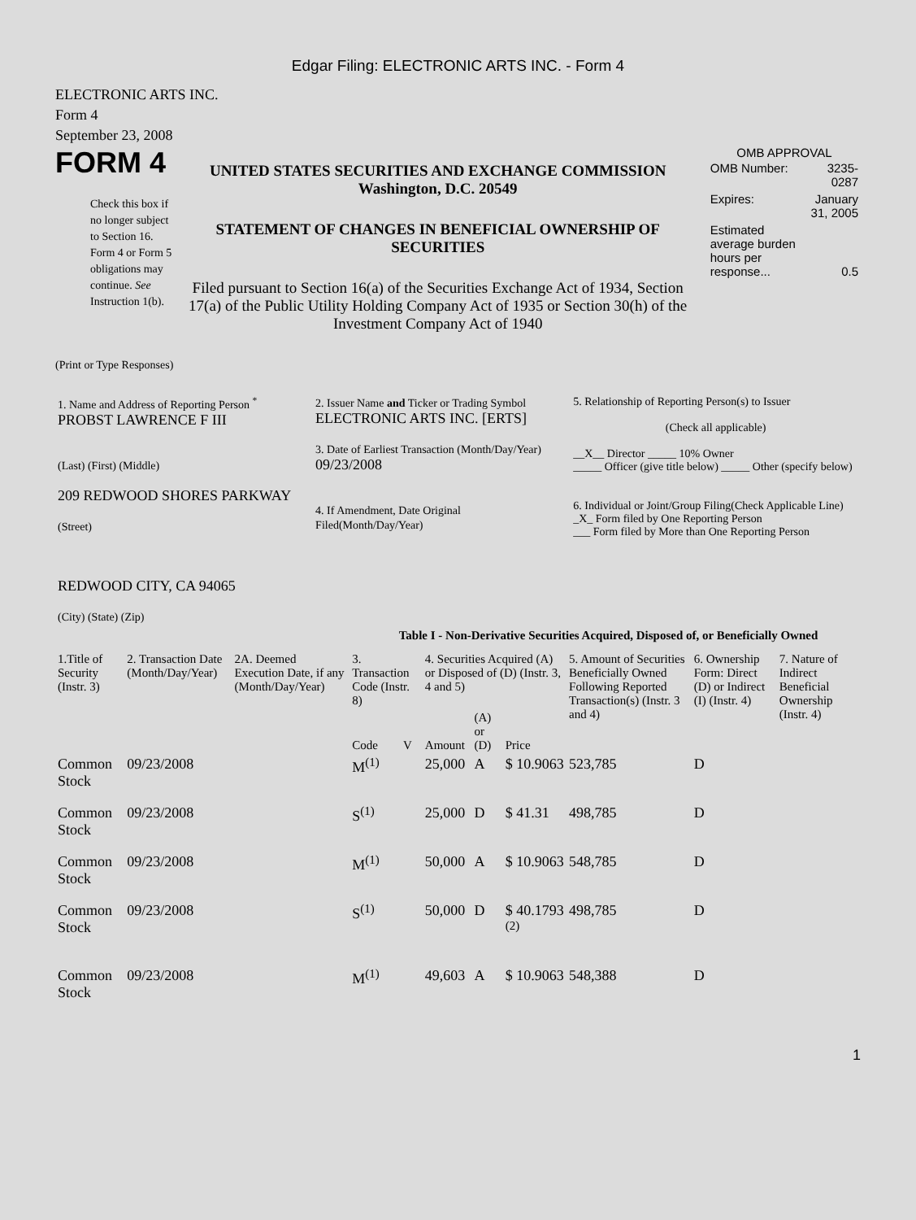Edgar Filing: ELECTRONIC ARTS INC. - Form 4
ELECTRONIC ARTS INC.
Form 4
September 23, 2008
FORM 4
Check this box if no longer subject to Section 16. Form 4 or Form 5 obligations may continue. See Instruction 1(b).
UNITED STATES SECURITIES AND EXCHANGE COMMISSION
Washington, D.C. 20549
STATEMENT OF CHANGES IN BENEFICIAL OWNERSHIP OF SECURITIES
Filed pursuant to Section 16(a) of the Securities Exchange Act of 1934, Section 17(a) of the Public Utility Holding Company Act of 1935 or Section 30(h) of the Investment Company Act of 1940
OMB APPROVAL
| OMB Number: | 3235-0287 |
| Expires: | January 31, 2005 |
| Estimated average burden hours per response... | 0.5 |
(Print or Type Responses)
| 1. Name and Address of Reporting Person <sup>*</sup> PROBST LAWRENCE F III (Last) (First) (Middle) 209 REDWOOD SHORES PARKWAY (Street) REDWOOD CITY, CA 94065 (City) (State) (Zip) | 2. Issuer Name and Ticker or Trading Symbol ELECTRONIC ARTS INC. [ERTS] 3. Date of Earliest Transaction (Month/Day/Year) 09/23/2008 4. If Amendment, Date Original Filed(Month/Day/Year) | 5. Relationship of Reporting Person(s) to Issuer (Check all applicable) __X__ Director _____ 10% Owner _____ Officer (give title below) _____ Other (specify below) 6. Individual or Joint/Group Filing(Check Applicable Line) _X_ Form filed by One Reporting Person ___ Form filed by More than One Reporting Person |
Table I - Non-Derivative Securities Acquired, Disposed of, or Beneficially Owned
| 1.Title of Security (Instr. 3) | 2. Transaction Date (Month/Day/Year) | 2A. Deemed Execution Date, if any (Month/Day/Year) | 3. Transaction Code (Instr. 8) | | 4. Securities Acquired (A) or Disposed of (D) (Instr. 3, 4 and 5) | | | 5. Amount of Securities Beneficially Owned Following Reported Transaction(s) (Instr. 3 and 4) | 6. Ownership Form: Direct (D) or Indirect (I) (Instr. 4) | 7. Nature of Indirect Beneficial Ownership (Instr. 4) |
| --- | --- | --- | --- | --- | --- | --- | --- | --- | --- | --- |
| | | | Code | V | Amount | (A) or (D) | Price | | | |
| Common Stock | 09/23/2008 | | M<sup>(1)</sup> | | 25,000 | A | $ 10.9063 | 523,785 | D | |
| Common Stock | 09/23/2008 | | S<sup>(1)</sup> | | 25,000 | D | $ 41.31 | 498,785 | D | |
| Common Stock | 09/23/2008 | | M<sup>(1)</sup> | | 50,000 | A | $ 10.9063 | 548,785 | D | |
| Common Stock | 09/23/2008 | | S<sup>(1)</sup> | | 50,000 | D | $ 40.1793 <sup>(2)</sup> | 498,785 | D | |
| Common Stock | 09/23/2008 | | M<sup>(1)</sup> | | 49,603 | A | $ 10.9063 | 548,388 | D | |
1